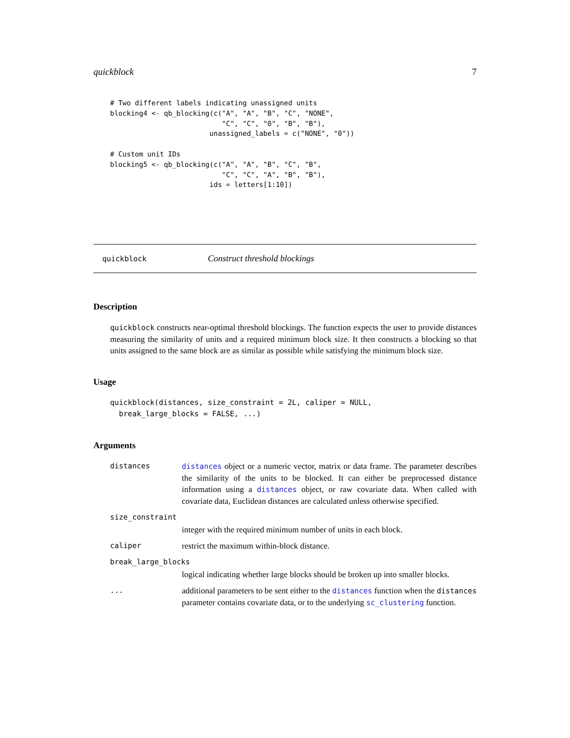quickblock 7
# Two different labels indicating unassigned units
blocking4 <- qb_blocking(c("A", "A", "B", "C", "NONE",
                           "C", "C", "0", "B", "B"),
                        unassigned_labels = c("NONE", "0"))

# Custom unit IDs
blocking5 <- qb_blocking(c("A", "A", "B", "C", "B",
                           "C", "C", "A", "B", "B"),
                        ids = letters[1:10])
quickblock Construct threshold blockings
Description
quickblock constructs near-optimal threshold blockings. The function expects the user to provide distances measuring the similarity of units and a required minimum block size. It then constructs a blocking so that units assigned to the same block are as similar as possible while satisfying the minimum block size.
Usage
quickblock(distances, size_constraint = 2L, caliper = NULL,
  break_large_blocks = FALSE, ...)
Arguments
distances distances object or a numeric vector, matrix or data frame. The parameter describes the similarity of the units to be blocked. It can either be preprocessed distance information using a distances object, or raw covariate data. When called with covariate data, Euclidean distances are calculated unless otherwise specified.
size_constraint
integer with the required minimum number of units in each block.
caliper restrict the maximum within-block distance.
break_large_blocks
logical indicating whether large blocks should be broken up into smaller blocks.
... additional parameters to be sent either to the distances function when the distances parameter contains covariate data, or to the underlying sc_clustering function.